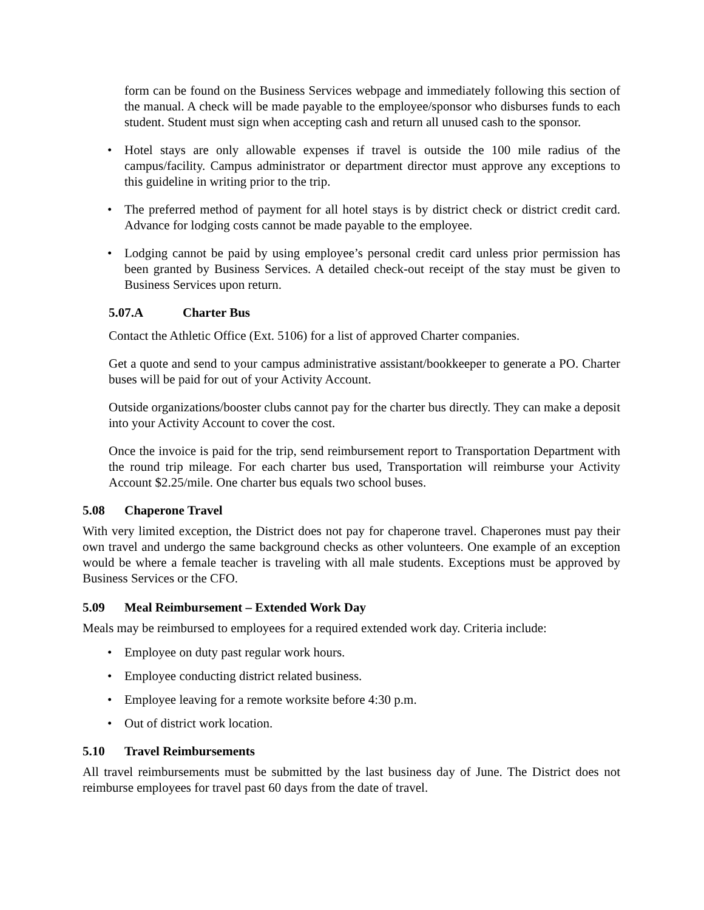form can be found on the Business Services webpage and immediately following this section of the manual. A check will be made payable to the employee/sponsor who disburses funds to each student. Student must sign when accepting cash and return all unused cash to the sponsor.
Hotel stays are only allowable expenses if travel is outside the 100 mile radius of the campus/facility. Campus administrator or department director must approve any exceptions to this guideline in writing prior to the trip.
The preferred method of payment for all hotel stays is by district check or district credit card. Advance for lodging costs cannot be made payable to the employee.
Lodging cannot be paid by using employee’s personal credit card unless prior permission has been granted by Business Services. A detailed check-out receipt of the stay must be given to Business Services upon return.
5.07.A Charter Bus
Contact the Athletic Office (Ext. 5106) for a list of approved Charter companies.
Get a quote and send to your campus administrative assistant/bookkeeper to generate a PO. Charter buses will be paid for out of your Activity Account.
Outside organizations/booster clubs cannot pay for the charter bus directly. They can make a deposit into your Activity Account to cover the cost.
Once the invoice is paid for the trip, send reimbursement report to Transportation Department with the round trip mileage. For each charter bus used, Transportation will reimburse your Activity Account $2.25/mile. One charter bus equals two school buses.
5.08 Chaperone Travel
With very limited exception, the District does not pay for chaperone travel. Chaperones must pay their own travel and undergo the same background checks as other volunteers. One example of an exception would be where a female teacher is traveling with all male students. Exceptions must be approved by Business Services or the CFO.
5.09 Meal Reimbursement – Extended Work Day
Meals may be reimbursed to employees for a required extended work day. Criteria include:
Employee on duty past regular work hours.
Employee conducting district related business.
Employee leaving for a remote worksite before 4:30 p.m.
Out of district work location.
5.10 Travel Reimbursements
All travel reimbursements must be submitted by the last business day of June. The District does not reimburse employees for travel past 60 days from the date of travel.